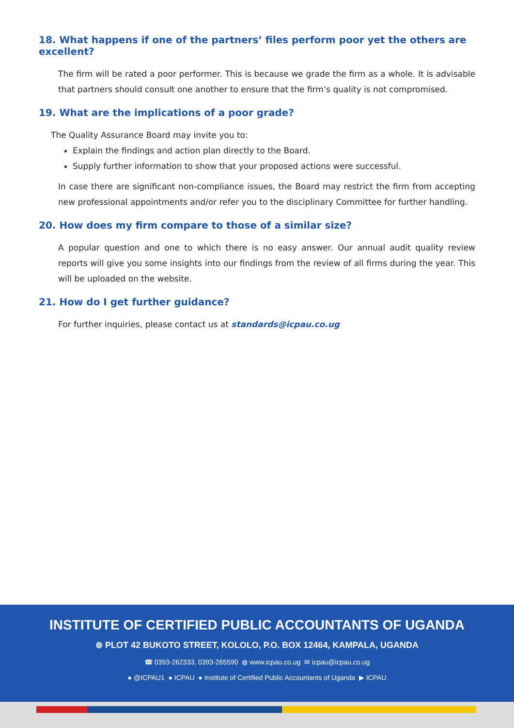18. What happens if one of the partners’ files perform poor yet the others are excellent?
The firm will be rated a poor performer. This is because we grade the firm as a whole. It is advisable that partners should consult one another to ensure that the firm’s quality is not compromised.
19. What are the implications of a poor grade?
The Quality Assurance Board may invite you to:
Explain the findings and action plan directly to the Board.
Supply further information to show that your proposed actions were successful.
In case there are significant non-compliance issues, the Board may restrict the firm from accepting new professional appointments and/or refer you to the disciplinary Committee for further handling.
20. How does my firm compare to those of a similar size?
A popular question and one to which there is no easy answer. Our annual audit quality review reports will give you some insights into our findings from the review of all firms during the year. This will be uploaded on the website.
21. How do I get further guidance?
For further inquiries, please contact us at standards@icpau.co.ug
INSTITUTE OF CERTIFIED PUBLIC ACCOUNTANTS OF UGANDA
⊚ PLOT 42 BUKOTO STREET, KOLOLO, P.O. BOX 12464, KAMPALA, UGANDA
☎ 0393-262333, 0393-265590 ◍ www.icpau.co.ug ✉ icpau@icpau.co.ug
● @ICPAU1 ● ICPAU ● Institute of Certified Public Accountants of Uganda ▶ ICPAU